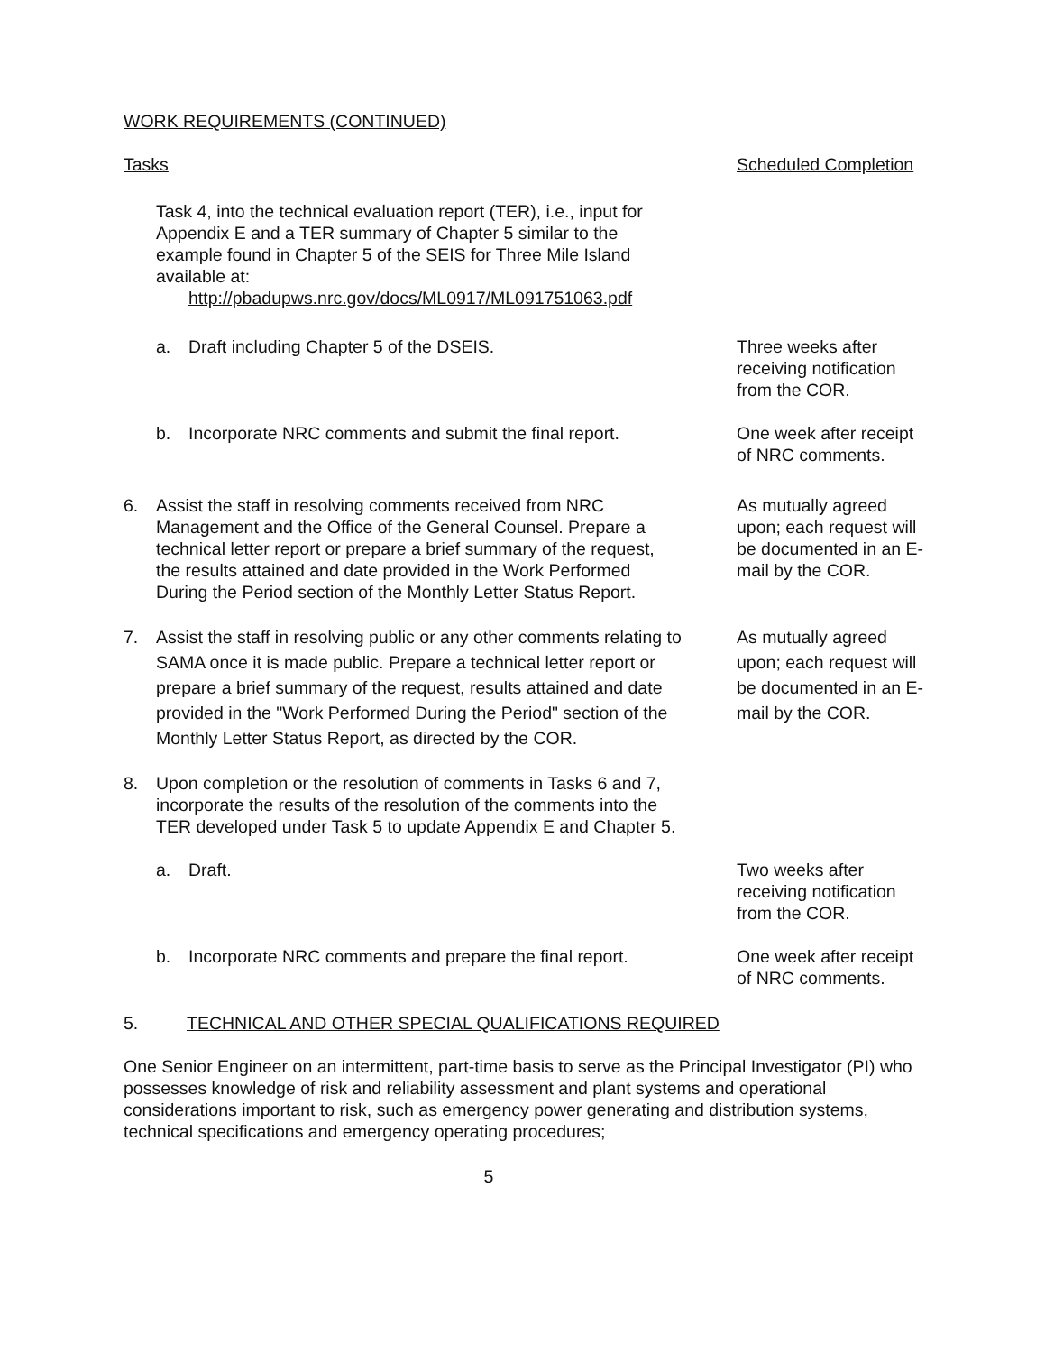WORK REQUIREMENTS (CONTINUED)
Tasks Scheduled Completion
Task 4, into the technical evaluation report (TER), i.e., input for Appendix E and a TER summary of Chapter 5 similar to the example found in Chapter 5 of the SEIS for Three Mile Island available at:
http://pbadupws.nrc.gov/docs/ML0917/ML091751063.pdf
a. Draft including Chapter 5 of the DSEIS. Three weeks after receiving notification from the COR.
b. Incorporate NRC comments and submit the final report.
One week after receipt of NRC comments.
6. Assist the staff in resolving comments received from NRC Management and the Office of the General Counsel. Prepare a technical letter report or prepare a brief summary of the request, the results attained and date provided in the Work Performed During the Period section of the Monthly Letter Status Report.
As mutually agreed upon; each request will be documented in an E-mail by the COR.
7. Assist the staff in resolving public or any other comments relating to SAMA once it is made public. Prepare a technical letter report or prepare a brief summary of the request, results attained and date provided in the "Work Performed During the Period" section of the Monthly Letter Status Report, as directed by the COR.
As mutually agreed upon; each request will be documented in an E-mail by the COR.
8. Upon completion or the resolution of comments in Tasks 6 and 7, incorporate the results of the resolution of the comments into the TER developed under Task 5 to update Appendix E and Chapter 5.
a. Draft. Two weeks after receiving notification from the COR.
b. Incorporate NRC comments and prepare the final report.
One week after receipt of NRC comments.
5. TECHNICAL AND OTHER SPECIAL QUALIFICATIONS REQUIRED
One Senior Engineer on an intermittent, part-time basis to serve as the Principal Investigator (PI) who possesses knowledge of risk and reliability assessment and plant systems and operational considerations important to risk, such as emergency power generating and distribution systems, technical specifications and emergency operating procedures;
5